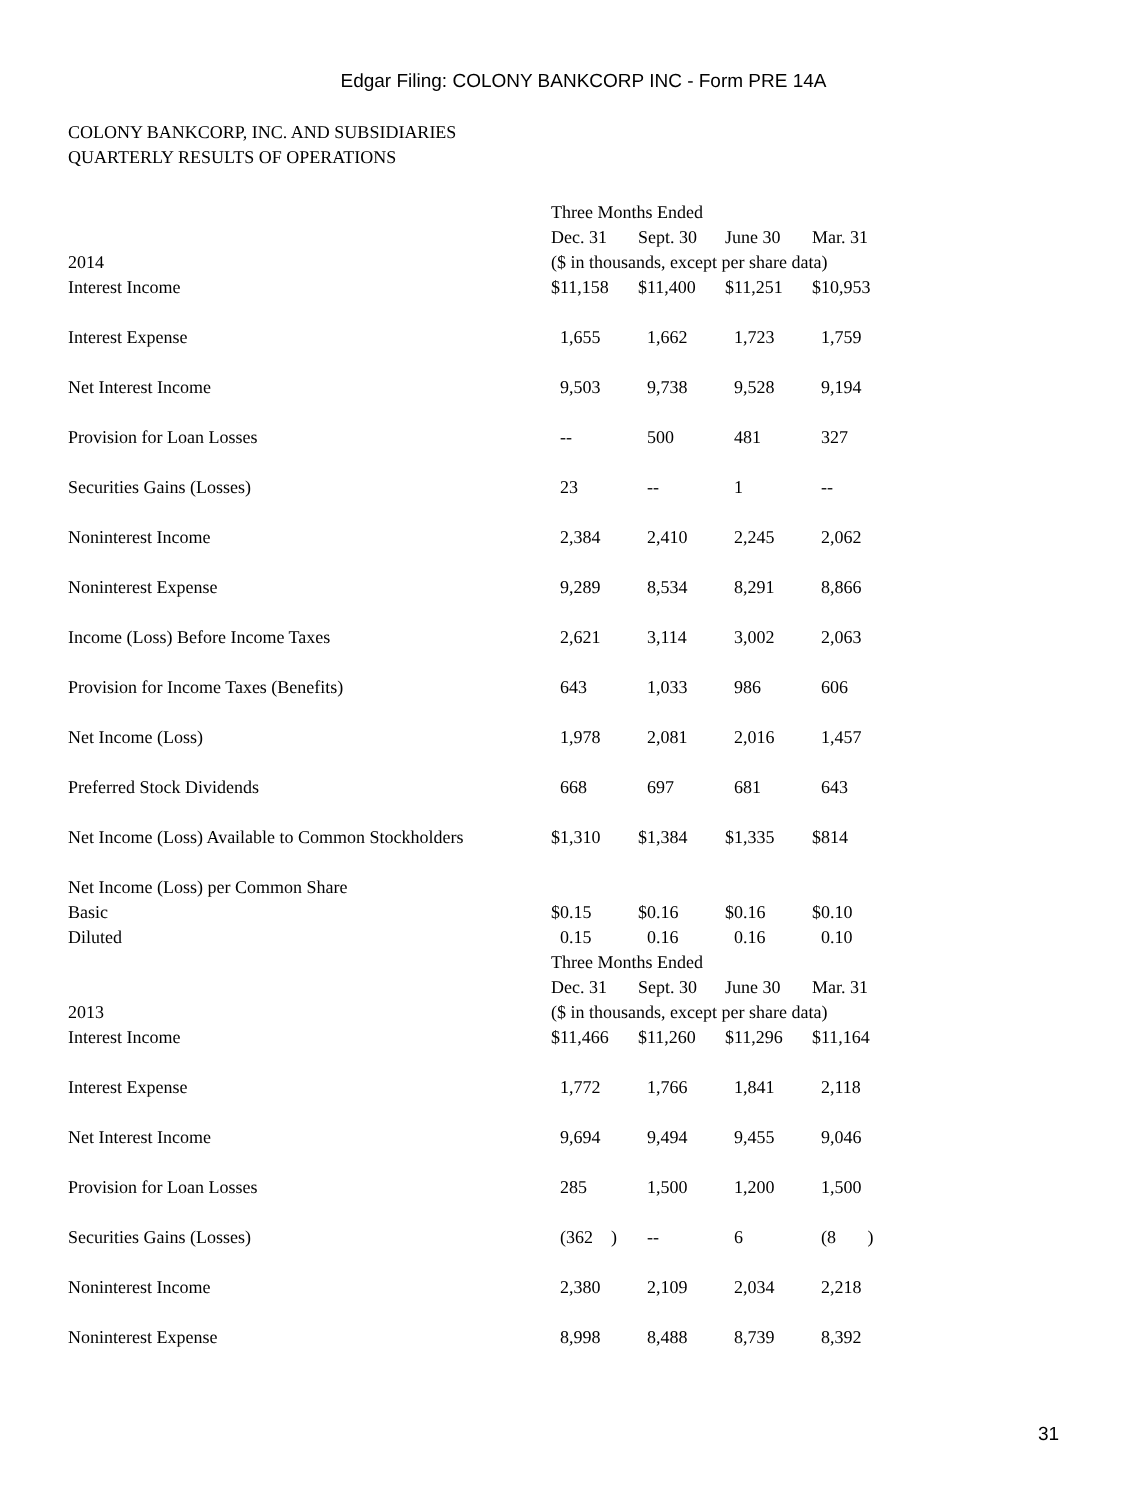Edgar Filing: COLONY BANKCORP INC - Form PRE 14A
COLONY BANKCORP, INC. AND SUBSIDIARIES
QUARTERLY RESULTS OF OPERATIONS
| | Three Months Ended | | | |
| | Dec. 31 | Sept. 30 | June 30 | Mar. 31 |
| 2014 | ($ in thousands, except per share data) | | | |
| Interest Income | $11,158 | $11,400 | $11,251 | $10,953 |
| Interest Expense | 1,655 | 1,662 | 1,723 | 1,759 |
| Net Interest Income | 9,503 | 9,738 | 9,528 | 9,194 |
| Provision for Loan Losses | -- | 500 | 481 | 327 |
| Securities Gains (Losses) | 23 | -- | 1 | -- |
| Noninterest Income | 2,384 | 2,410 | 2,245 | 2,062 |
| Noninterest Expense | 9,289 | 8,534 | 8,291 | 8,866 |
| Income (Loss) Before Income Taxes | 2,621 | 3,114 | 3,002 | 2,063 |
| Provision for Income Taxes (Benefits) | 643 | 1,033 | 986 | 606 |
| Net Income (Loss) | 1,978 | 2,081 | 2,016 | 1,457 |
| Preferred Stock Dividends | 668 | 697 | 681 | 643 |
| Net Income (Loss) Available to Common Stockholders | $1,310 | $1,384 | $1,335 | $814 |
| Net Income (Loss) per Common Share | | | | |
| Basic | $0.15 | $0.16 | $0.16 | $0.10 |
| Diluted | 0.15 | 0.16 | 0.16 | 0.10 |
| | Three Months Ended | | | |
| | Dec. 31 | Sept. 30 | June 30 | Mar. 31 |
| 2013 | ($ in thousands, except per share data) | | | |
| Interest Income | $11,466 | $11,260 | $11,296 | $11,164 |
| Interest Expense | 1,772 | 1,766 | 1,841 | 2,118 |
| Net Interest Income | 9,694 | 9,494 | 9,455 | 9,046 |
| Provision for Loan Losses | 285 | 1,500 | 1,200 | 1,500 |
| Securities Gains (Losses) | (362 ) | -- | 6 | (8 ) |
| Noninterest Income | 2,380 | 2,109 | 2,034 | 2,218 |
| Noninterest Expense | 8,998 | 8,488 | 8,739 | 8,392 |
31